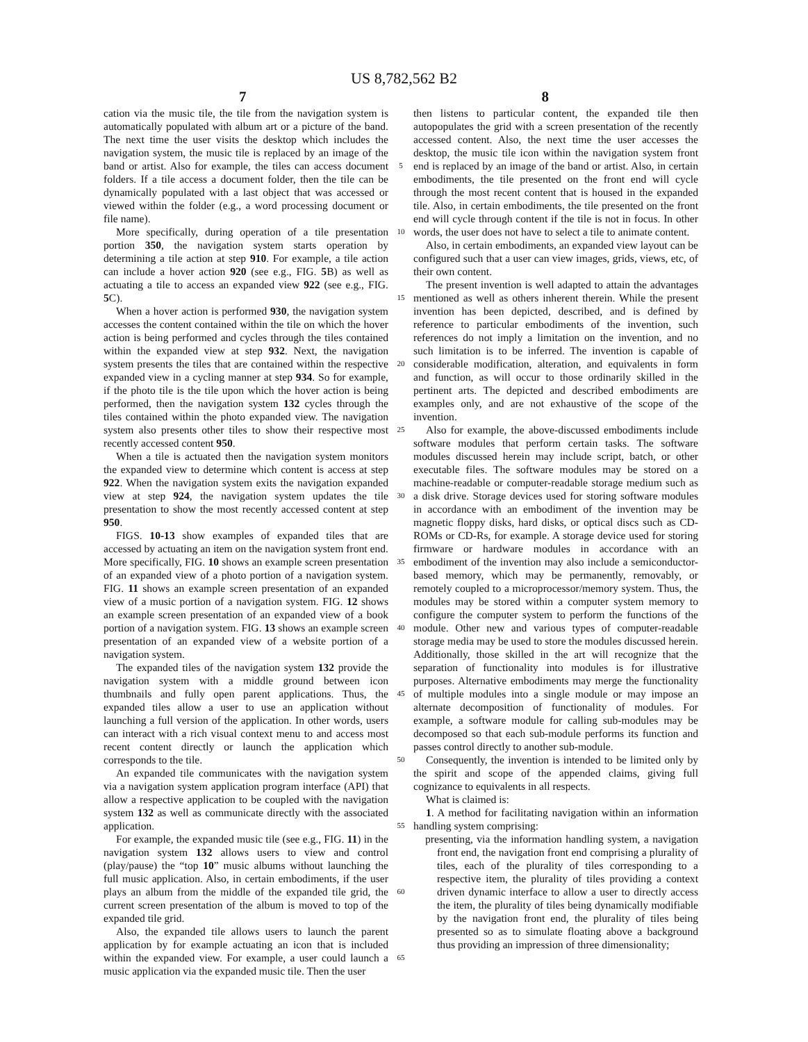US 8,782,562 B2
7 8
cation via the music tile, the tile from the navigation system is automatically populated with album art or a picture of the band. The next time the user visits the desktop which includes the navigation system, the music tile is replaced by an image of the band or artist. Also for example, the tiles can access document folders. If a tile access a document folder, then the tile can be dynamically populated with a last object that was accessed or viewed within the folder (e.g., a word processing document or file name).
More specifically, during operation of a tile presentation portion 350, the navigation system starts operation by determining a tile action at step 910. For example, a tile action can include a hover action 920 (see e.g., FIG. 5 B) as well as actuating a tile to access an expanded view 922 (see e.g., FIG. 5 C).
When a hover action is performed 930, the navigation system accesses the content contained within the tile on which the hover action is being performed and cycles through the tiles contained within the expanded view at step 932. Next, the navigation system presents the tiles that are contained within the respective expanded view in a cycling manner at step 934. So for example, if the photo tile is the tile upon which the hover action is being performed, then the navigation system 132 cycles through the tiles contained within the photo expanded view. The navigation system also presents other tiles to show their respective most recently accessed content 950.
When a tile is actuated then the navigation system monitors the expanded view to determine which content is access at step 922. When the navigation system exits the navigation expanded view at step 924, the navigation system updates the tile presentation to show the most recently accessed content at step 950.
FIGS. 10-13 show examples of expanded tiles that are accessed by actuating an item on the navigation system front end. More specifically, FIG. 10 shows an example screen presentation of an expanded view of a photo portion of a navigation system. FIG. 11 shows an example screen presentation of an expanded view of a music portion of a navigation system. FIG. 12 shows an example screen presentation of an expanded view of a book portion of a navigation system. FIG. 13 shows an example screen presentation of an expanded view of a website portion of a navigation system.
The expanded tiles of the navigation system 132 provide the navigation system with a middle ground between icon thumbnails and fully open parent applications. Thus, the expanded tiles allow a user to use an application without launching a full version of the application. In other words, users can interact with a rich visual context menu to and access most recent content directly or launch the application which corresponds to the tile.
An expanded tile communicates with the navigation system via a navigation system application program interface (API) that allow a respective application to be coupled with the navigation system 132 as well as communicate directly with the associated application.
For example, the expanded music tile (see e.g., FIG. 11) in the navigation system 132 allows users to view and control (play/pause) the “top 10” music albums without launching the full music application. Also, in certain embodiments, if the user plays an album from the middle of the expanded tile grid, the current screen presentation of the album is moved to top of the expanded tile grid.
Also, the expanded tile allows users to launch the parent application by for example actuating an icon that is included within the expanded view. For example, a user could launch a music application via the expanded music tile. Then the user
5
10
15
20
25
30
35
40
45
50
55
60
65
then listens to particular content, the expanded tile then autopopulates the grid with a screen presentation of the recently accessed content. Also, the next time the user accesses the desktop, the music tile icon within the navigation system front end is replaced by an image of the band or artist. Also, in certain embodiments, the tile presented on the front end will cycle through the most recent content that is housed in the expanded tile. Also, in certain embodiments, the tile presented on the front end will cycle through content if the tile is not in focus. In other words, the user does not have to select a tile to animate content.
Also, in certain embodiments, an expanded view layout can be configured such that a user can view images, grids, views, etc, of their own content.
The present invention is well adapted to attain the advantages mentioned as well as others inherent therein. While the present invention has been depicted, described, and is defined by reference to particular embodiments of the invention, such references do not imply a limitation on the invention, and no such limitation is to be inferred. The invention is capable of considerable modification, alteration, and equivalents in form and function, as will occur to those ordinarily skilled in the pertinent arts. The depicted and described embodiments are examples only, and are not exhaustive of the scope of the invention.
Also for example, the above-discussed embodiments include software modules that perform certain tasks. The software modules discussed herein may include script, batch, or other executable files. The software modules may be stored on a machine-readable or computer-readable storage medium such as a disk drive. Storage devices used for storing software modules in accordance with an embodiment of the invention may be magnetic floppy disks, hard disks, or optical discs such as CD-ROMs or CD-Rs, for example. A storage device used for storing firmware or hardware modules in accordance with an embodiment of the invention may also include a semiconductor-based memory, which may be permanently, removably, or remotely coupled to a microprocessor/memory system. Thus, the modules may be stored within a computer system memory to configure the computer system to perform the functions of the module. Other new and various types of computer-readable storage media may be used to store the modules discussed herein. Additionally, those skilled in the art will recognize that the separation of functionality into modules is for illustrative purposes. Alternative embodiments may merge the functionality of multiple modules into a single module or may impose an alternate decomposition of functionality of modules. For example, a software module for calling sub-modules may be decomposed so that each sub-module performs its function and passes control directly to another sub-module.
Consequently, the invention is intended to be limited only by the spirit and scope of the appended claims, giving full cognizance to equivalents in all respects.
What is claimed is:
1. A method for facilitating navigation within an information handling system comprising:
presenting, via the information handling system, a navigation front end, the navigation front end comprising a plurality of tiles, each of the plurality of tiles corresponding to a respective item, the plurality of tiles providing a context driven dynamic interface to allow a user to directly access the item, the plurality of tiles being dynamically modifiable by the navigation front end, the plurality of tiles being presented so as to simulate floating above a background thus providing an impression of three dimensionality;